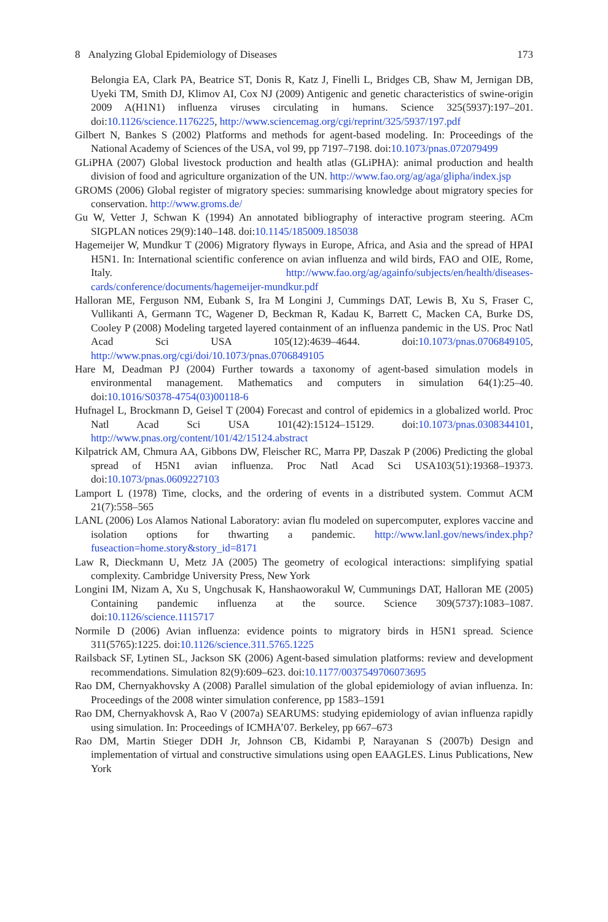8 Analyzing Global Epidemiology of Diseases 173
Belongia EA, Clark PA, Beatrice ST, Donis R, Katz J, Finelli L, Bridges CB, Shaw M, Jernigan DB, Uyeki TM, Smith DJ, Klimov AI, Cox NJ (2009) Antigenic and genetic characteristics of swine-origin 2009 A(H1N1) influenza viruses circulating in humans. Science 325(5937):197–201. doi:10.1126/science.1176225, http://www.sciencemag.org/cgi/reprint/325/5937/197.pdf
Gilbert N, Bankes S (2002) Platforms and methods for agent-based modeling. In: Proceedings of the National Academy of Sciences of the USA, vol 99, pp 7197–7198. doi:10.1073/pnas.072079499
GLiPHA (2007) Global livestock production and health atlas (GLiPHA): animal production and health division of food and agriculture organization of the UN. http://www.fao.org/ag/aga/glipha/index.jsp
GROMS (2006) Global register of migratory species: summarising knowledge about migratory species for conservation. http://www.groms.de/
Gu W, Vetter J, Schwan K (1994) An annotated bibliography of interactive program steering. ACm SIGPLAN notices 29(9):140–148. doi:10.1145/185009.185038
Hagemeijer W, Mundkur T (2006) Migratory flyways in Europe, Africa, and Asia and the spread of HPAI H5N1. In: International scientific conference on avian influenza and wild birds, FAO and OIE, Rome, Italy. http://www.fao.org/ag/againfo/subjects/en/health/diseases-cards/conference/documents/hagemeijer-mundkur.pdf
Halloran ME, Ferguson NM, Eubank S, Ira M Longini J, Cummings DAT, Lewis B, Xu S, Fraser C, Vullikanti A, Germann TC, Wagener D, Beckman R, Kadau K, Barrett C, Macken CA, Burke DS, Cooley P (2008) Modeling targeted layered containment of an influenza pandemic in the US. Proc Natl Acad Sci USA 105(12):4639–4644. doi:10.1073/pnas.0706849105, http://www.pnas.org/cgi/doi/10.1073/pnas.0706849105
Hare M, Deadman PJ (2004) Further towards a taxonomy of agent-based simulation models in environmental management. Mathematics and computers in simulation 64(1):25–40. doi:10.1016/S0378-4754(03)00118-6
Hufnagel L, Brockmann D, Geisel T (2004) Forecast and control of epidemics in a globalized world. Proc Natl Acad Sci USA 101(42):15124–15129. doi:10.1073/pnas.0308344101, http://www.pnas.org/content/101/42/15124.abstract
Kilpatrick AM, Chmura AA, Gibbons DW, Fleischer RC, Marra PP, Daszak P (2006) Predicting the global spread of H5N1 avian influenza. Proc Natl Acad Sci USA103(51):19368–19373. doi:10.1073/pnas.0609227103
Lamport L (1978) Time, clocks, and the ordering of events in a distributed system. Commut ACM 21(7):558–565
LANL (2006) Los Alamos National Laboratory: avian flu modeled on supercomputer, explores vaccine and isolation options for thwarting a pandemic. http://www.lanl.gov/news/index.php?fuseaction=home.story&story_id=8171
Law R, Dieckmann U, Metz JA (2005) The geometry of ecological interactions: simplifying spatial complexity. Cambridge University Press, New York
Longini IM, Nizam A, Xu S, Ungchusak K, Hanshaoworakul W, Cummunings DAT, Halloran ME (2005) Containing pandemic influenza at the source. Science 309(5737):1083–1087. doi:10.1126/science.1115717
Normile D (2006) Avian influenza: evidence points to migratory birds in H5N1 spread. Science 311(5765):1225. doi:10.1126/science.311.5765.1225
Railsback SF, Lytinen SL, Jackson SK (2006) Agent-based simulation platforms: review and development recommendations. Simulation 82(9):609–623. doi:10.1177/0037549706073695
Rao DM, Chernyakhovsky A (2008) Parallel simulation of the global epidemiology of avian influenza. In: Proceedings of the 2008 winter simulation conference, pp 1583–1591
Rao DM, Chernyakhovsk A, Rao V (2007a) SEARUMS: studying epidemiology of avian influenza rapidly using simulation. In: Proceedings of ICMHA’07. Berkeley, pp 667–673
Rao DM, Martin Stieger DDH Jr, Johnson CB, Kidambi P, Narayanan S (2007b) Design and implementation of virtual and constructive simulations using open EAAGLES. Linus Publications, New York